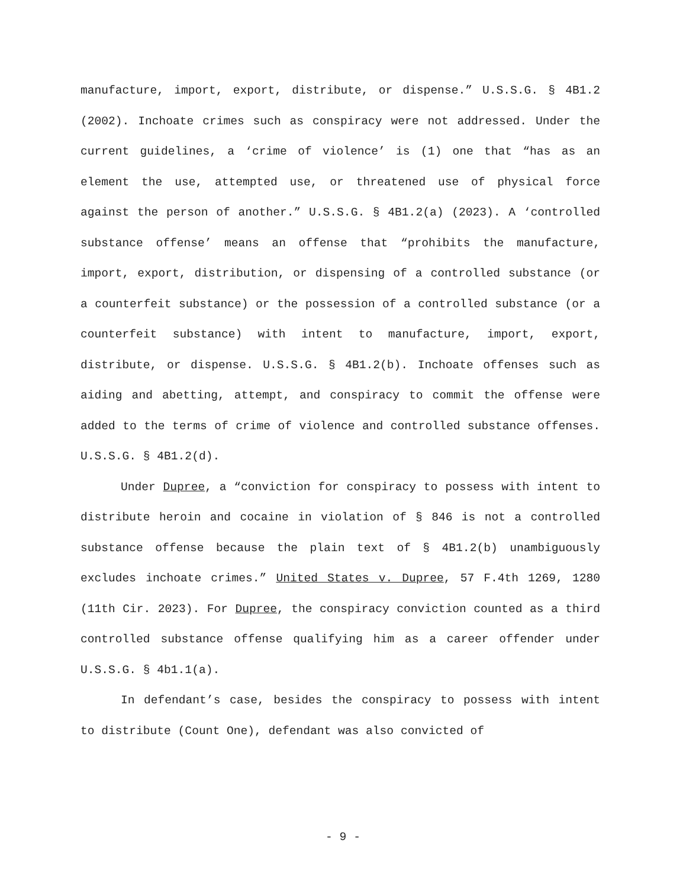manufacture, import, export, distribute, or dispense.” U.S.S.G. § 4B1.2 (2002). Inchoate crimes such as conspiracy were not addressed. Under the current guidelines, a ‘crime of violence’ is (1) one that “has as an element the use, attempted use, or threatened use of physical force against the person of another.” U.S.S.G. § 4B1.2(a) (2023). A ‘controlled substance offense’ means an offense that “prohibits the manufacture, import, export, distribution, or dispensing of a controlled substance (or a counterfeit substance) or the possession of a controlled substance (or a counterfeit substance) with intent to manufacture, import, export, distribute, or dispense. U.S.S.G. § 4B1.2(b). Inchoate offenses such as aiding and abetting, attempt, and conspiracy to commit the offense were added to the terms of crime of violence and controlled substance offenses. U.S.S.G. § 4B1.2(d).
Under Dupree, a “conviction for conspiracy to possess with intent to distribute heroin and cocaine in violation of § 846 is not a controlled substance offense because the plain text of § 4B1.2(b) unambiguously excludes inchoate crimes.” United States v. Dupree, 57 F.4th 1269, 1280 (11th Cir. 2023). For Dupree, the conspiracy conviction counted as a third controlled substance offense qualifying him as a career offender under U.S.S.G. § 4b1.1(a).
In defendant’s case, besides the conspiracy to possess with intent to distribute (Count One), defendant was also convicted of
- 9 -